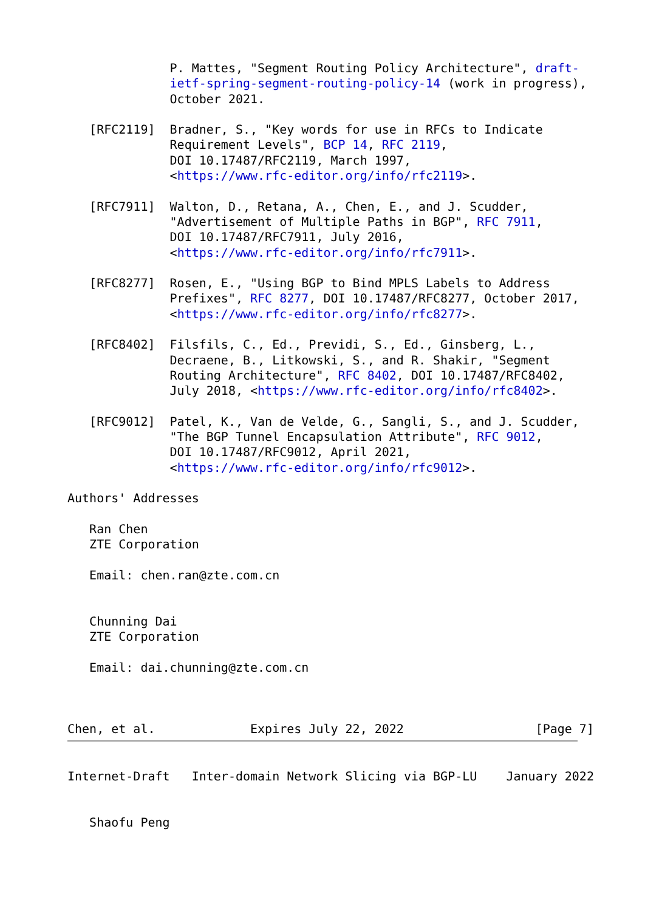P. Mattes, "Segment Routing Policy Architecture", draft-
              ietf-spring-segment-routing-policy-14 (work in progress),
              October 2021.

   [RFC2119]  Bradner, S., "Key words for use in RFCs to Indicate
              Requirement Levels", BCP 14, RFC 2119,
              DOI 10.17487/RFC2119, March 1997,
              <https://www.rfc-editor.org/info/rfc2119>.

   [RFC7911]  Walton, D., Retana, A., Chen, E., and J. Scudder,
              "Advertisement of Multiple Paths in BGP", RFC 7911,
              DOI 10.17487/RFC7911, July 2016,
              <https://www.rfc-editor.org/info/rfc7911>.

   [RFC8277]  Rosen, E., "Using BGP to Bind MPLS Labels to Address
              Prefixes", RFC 8277, DOI 10.17487/RFC8277, October 2017,
              <https://www.rfc-editor.org/info/rfc8277>.

   [RFC8402]  Filsfils, C., Ed., Previdi, S., Ed., Ginsberg, L.,
              Decraene, B., Litkowski, S., and R. Shakir, "Segment
              Routing Architecture", RFC 8402, DOI 10.17487/RFC8402,
              July 2018, <https://www.rfc-editor.org/info/rfc8402>.

   [RFC9012]  Patel, K., Van de Velde, G., Sangli, S., and J. Scudder,
              "The BGP Tunnel Encapsulation Attribute", RFC 9012,
              DOI 10.17487/RFC9012, April 2021,
              <https://www.rfc-editor.org/info/rfc9012>.

Authors' Addresses

   Ran Chen
   ZTE Corporation

   Email: chen.ran@zte.com.cn


   Chunning Dai
   ZTE Corporation

   Email: dai.chunning@zte.com.cn



Chen, et al.             Expires July 22, 2022                  [Page 7]
Internet-Draft   Inter-domain Network Slicing via BGP-LU    January 2022


   Shaofu Peng